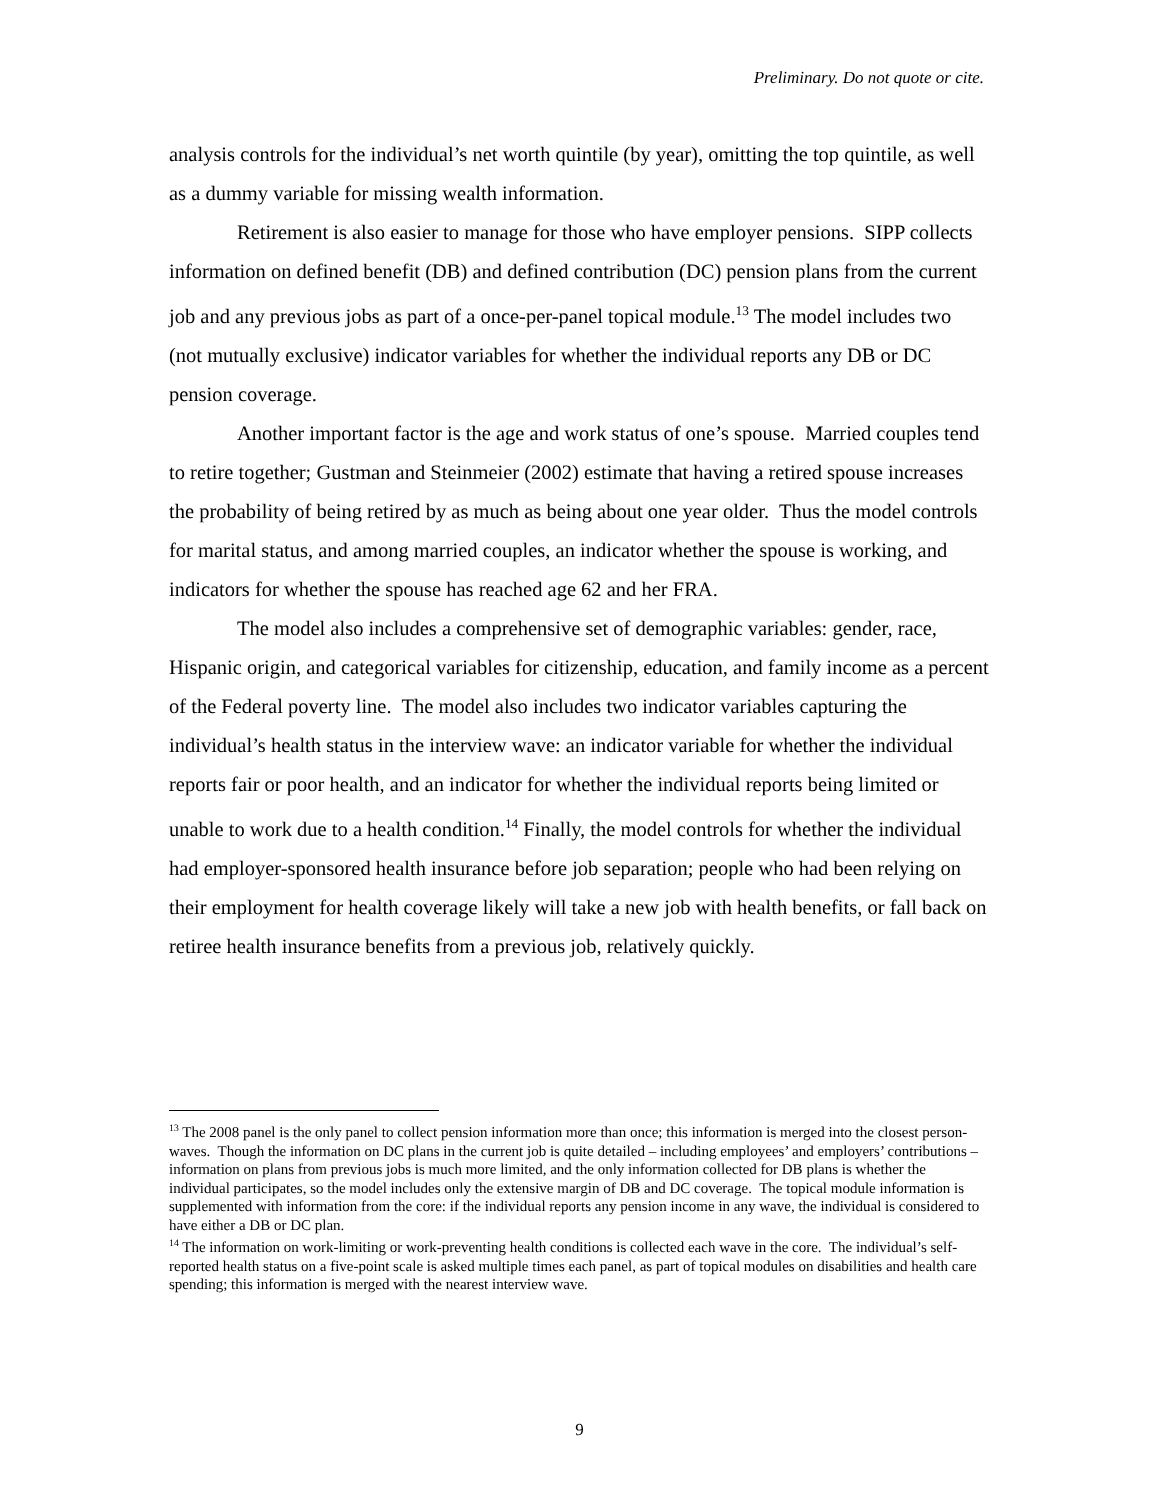Preliminary. Do not quote or cite.
analysis controls for the individual’s net worth quintile (by year), omitting the top quintile, as well as a dummy variable for missing wealth information.
Retirement is also easier to manage for those who have employer pensions. SIPP collects information on defined benefit (DB) and defined contribution (DC) pension plans from the current job and any previous jobs as part of a once-per-panel topical module.<sup>13</sup> The model includes two (not mutually exclusive) indicator variables for whether the individual reports any DB or DC pension coverage.
Another important factor is the age and work status of one’s spouse. Married couples tend to retire together; Gustman and Steinmeier (2002) estimate that having a retired spouse increases the probability of being retired by as much as being about one year older. Thus the model controls for marital status, and among married couples, an indicator whether the spouse is working, and indicators for whether the spouse has reached age 62 and her FRA.
The model also includes a comprehensive set of demographic variables: gender, race, Hispanic origin, and categorical variables for citizenship, education, and family income as a percent of the Federal poverty line. The model also includes two indicator variables capturing the individual’s health status in the interview wave: an indicator variable for whether the individual reports fair or poor health, and an indicator for whether the individual reports being limited or unable to work due to a health condition.<sup>14</sup> Finally, the model controls for whether the individual had employer-sponsored health insurance before job separation; people who had been relying on their employment for health coverage likely will take a new job with health benefits, or fall back on retiree health insurance benefits from a previous job, relatively quickly.
<sup>13</sup> The 2008 panel is the only panel to collect pension information more than once; this information is merged into the closest person-waves. Though the information on DC plans in the current job is quite detailed – including employees’ and employers’ contributions – information on plans from previous jobs is much more limited, and the only information collected for DB plans is whether the individual participates, so the model includes only the extensive margin of DB and DC coverage. The topical module information is supplemented with information from the core: if the individual reports any pension income in any wave, the individual is considered to have either a DB or DC plan.
<sup>14</sup> The information on work-limiting or work-preventing health conditions is collected each wave in the core. The individual’s self-reported health status on a five-point scale is asked multiple times each panel, as part of topical modules on disabilities and health care spending; this information is merged with the nearest interview wave.
9